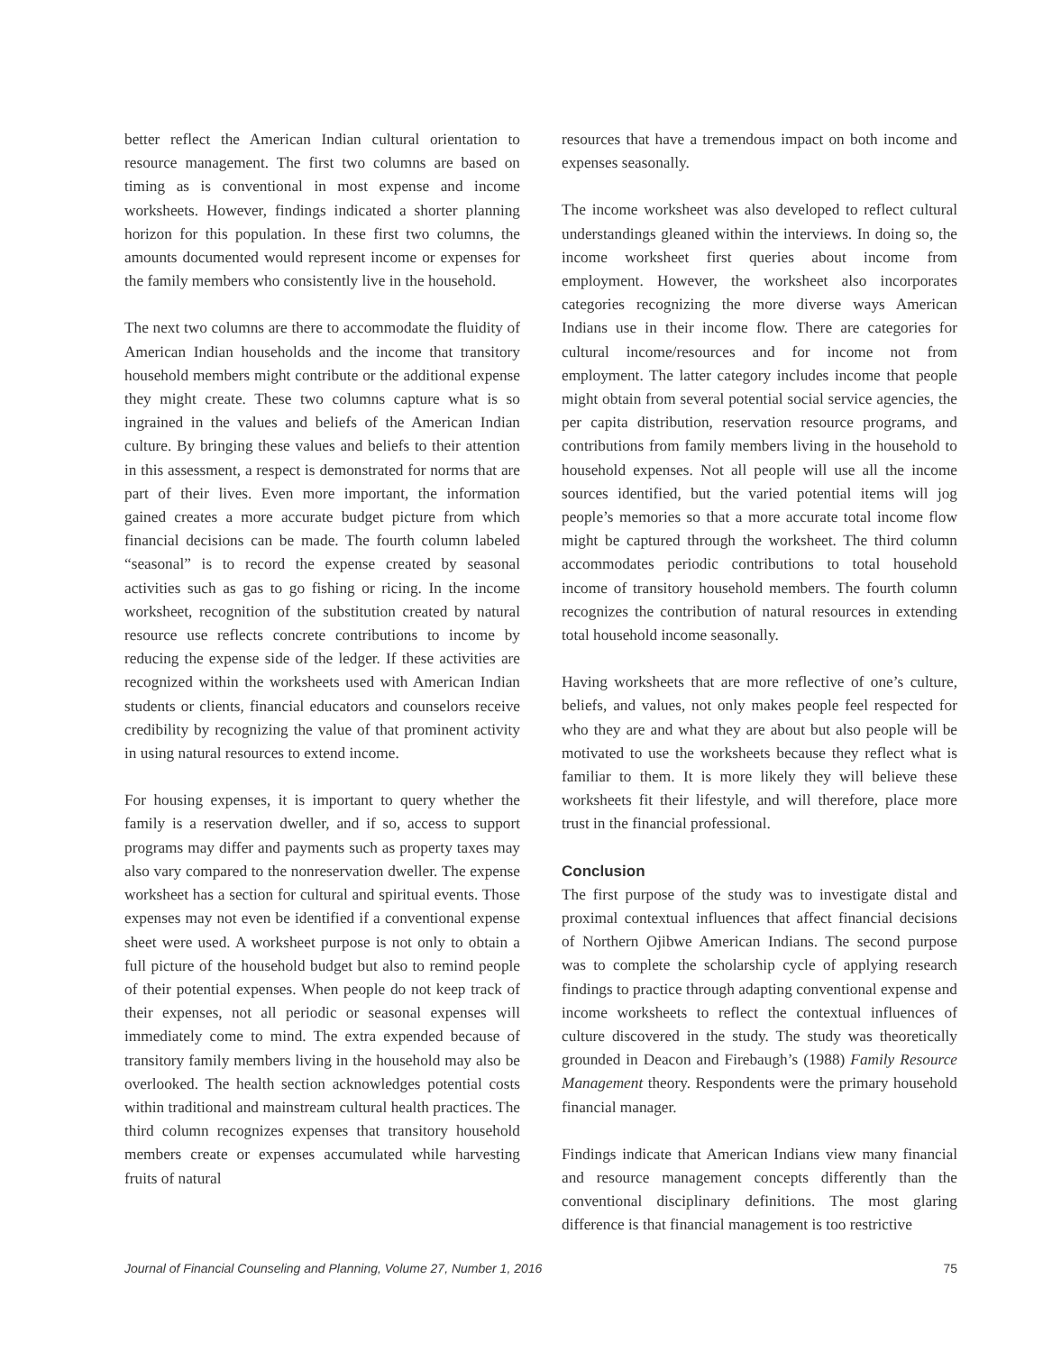better reflect the American Indian cultural orientation to resource management. The first two columns are based on timing as is conventional in most expense and income worksheets. However, findings indicated a shorter planning horizon for this population. In these first two columns, the amounts documented would represent income or expenses for the family members who consistently live in the household.
The next two columns are there to accommodate the fluidity of American Indian households and the income that transitory household members might contribute or the additional expense they might create. These two columns capture what is so ingrained in the values and beliefs of the American Indian culture. By bringing these values and beliefs to their attention in this assessment, a respect is demonstrated for norms that are part of their lives. Even more important, the information gained creates a more accurate budget picture from which financial decisions can be made. The fourth column labeled “seasonal” is to record the expense created by seasonal activities such as gas to go fishing or ricing. In the income worksheet, recognition of the substitution created by natural resource use reflects concrete contributions to income by reducing the expense side of the ledger. If these activities are recognized within the worksheets used with American Indian students or clients, financial educators and counselors receive credibility by recognizing the value of that prominent activity in using natural resources to extend income.
For housing expenses, it is important to query whether the family is a reservation dweller, and if so, access to support programs may differ and payments such as property taxes may also vary compared to the nonreservation dweller. The expense worksheet has a section for cultural and spiritual events. Those expenses may not even be identified if a conventional expense sheet were used. A worksheet purpose is not only to obtain a full picture of the household budget but also to remind people of their potential expenses. When people do not keep track of their expenses, not all periodic or seasonal expenses will immediately come to mind. The extra expended because of transitory family members living in the household may also be overlooked. The health section acknowledges potential costs within traditional and mainstream cultural health practices. The third column recognizes expenses that transitory household members create or expenses accumulated while harvesting fruits of natural
resources that have a tremendous impact on both income and expenses seasonally.
The income worksheet was also developed to reflect cultural understandings gleaned within the interviews. In doing so, the income worksheet first queries about income from employment. However, the worksheet also incorporates categories recognizing the more diverse ways American Indians use in their income flow. There are categories for cultural income/resources and for income not from employment. The latter category includes income that people might obtain from several potential social service agencies, the per capita distribution, reservation resource programs, and contributions from family members living in the household to household expenses. Not all people will use all the income sources identified, but the varied potential items will jog people’s memories so that a more accurate total income flow might be captured through the worksheet. The third column accommodates periodic contributions to total household income of transitory household members. The fourth column recognizes the contribution of natural resources in extending total household income seasonally.
Having worksheets that are more reflective of one’s culture, beliefs, and values, not only makes people feel respected for who they are and what they are about but also people will be motivated to use the worksheets because they reflect what is familiar to them. It is more likely they will believe these worksheets fit their lifestyle, and will therefore, place more trust in the financial professional.
Conclusion
The first purpose of the study was to investigate distal and proximal contextual influences that affect financial decisions of Northern Ojibwe American Indians. The second purpose was to complete the scholarship cycle of applying research findings to practice through adapting conventional expense and income worksheets to reflect the contextual influences of culture discovered in the study. The study was theoretically grounded in Deacon and Firebaugh’s (1988) Family Resource Management theory. Respondents were the primary household financial manager.
Findings indicate that American Indians view many financial and resource management concepts differently than the conventional disciplinary definitions. The most glaring difference is that financial management is too restrictive
Journal of Financial Counseling and Planning, Volume 27, Number 1, 2016 75